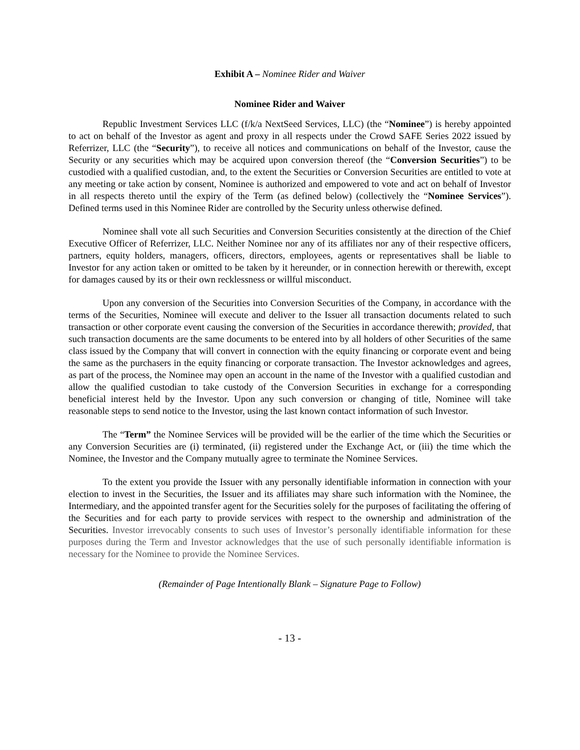Exhibit A – Nominee Rider and Waiver
Nominee Rider and Waiver
Republic Investment Services LLC (f/k/a NextSeed Services, LLC) (the “Nominee”) is hereby appointed to act on behalf of the Investor as agent and proxy in all respects under the Crowd SAFE Series 2022 issued by Referrizer, LLC (the “Security”), to receive all notices and communications on behalf of the Investor, cause the Security or any securities which may be acquired upon conversion thereof (the “Conversion Securities”) to be custodied with a qualified custodian, and, to the extent the Securities or Conversion Securities are entitled to vote at any meeting or take action by consent, Nominee is authorized and empowered to vote and act on behalf of Investor in all respects thereto until the expiry of the Term (as defined below) (collectively the “Nominee Services”). Defined terms used in this Nominee Rider are controlled by the Security unless otherwise defined.
Nominee shall vote all such Securities and Conversion Securities consistently at the direction of the Chief Executive Officer of Referrizer, LLC. Neither Nominee nor any of its affiliates nor any of their respective officers, partners, equity holders, managers, officers, directors, employees, agents or representatives shall be liable to Investor for any action taken or omitted to be taken by it hereunder, or in connection herewith or therewith, except for damages caused by its or their own recklessness or willful misconduct.
Upon any conversion of the Securities into Conversion Securities of the Company, in accordance with the terms of the Securities, Nominee will execute and deliver to the Issuer all transaction documents related to such transaction or other corporate event causing the conversion of the Securities in accordance therewith; provided, that such transaction documents are the same documents to be entered into by all holders of other Securities of the same class issued by the Company that will convert in connection with the equity financing or corporate event and being the same as the purchasers in the equity financing or corporate transaction. The Investor acknowledges and agrees, as part of the process, the Nominee may open an account in the name of the Investor with a qualified custodian and allow the qualified custodian to take custody of the Conversion Securities in exchange for a corresponding beneficial interest held by the Investor. Upon any such conversion or changing of title, Nominee will take reasonable steps to send notice to the Investor, using the last known contact information of such Investor.
The “Term” the Nominee Services will be provided will be the earlier of the time which the Securities or any Conversion Securities are (i) terminated, (ii) registered under the Exchange Act, or (iii) the time which the Nominee, the Investor and the Company mutually agree to terminate the Nominee Services.
To the extent you provide the Issuer with any personally identifiable information in connection with your election to invest in the Securities, the Issuer and its affiliates may share such information with the Nominee, the Intermediary, and the appointed transfer agent for the Securities solely for the purposes of facilitating the offering of the Securities and for each party to provide services with respect to the ownership and administration of the Securities. Investor irrevocably consents to such uses of Investor’s personally identifiable information for these purposes during the Term and Investor acknowledges that the use of such personally identifiable information is necessary for the Nominee to provide the Nominee Services.
(Remainder of Page Intentionally Blank – Signature Page to Follow)
- 13 -